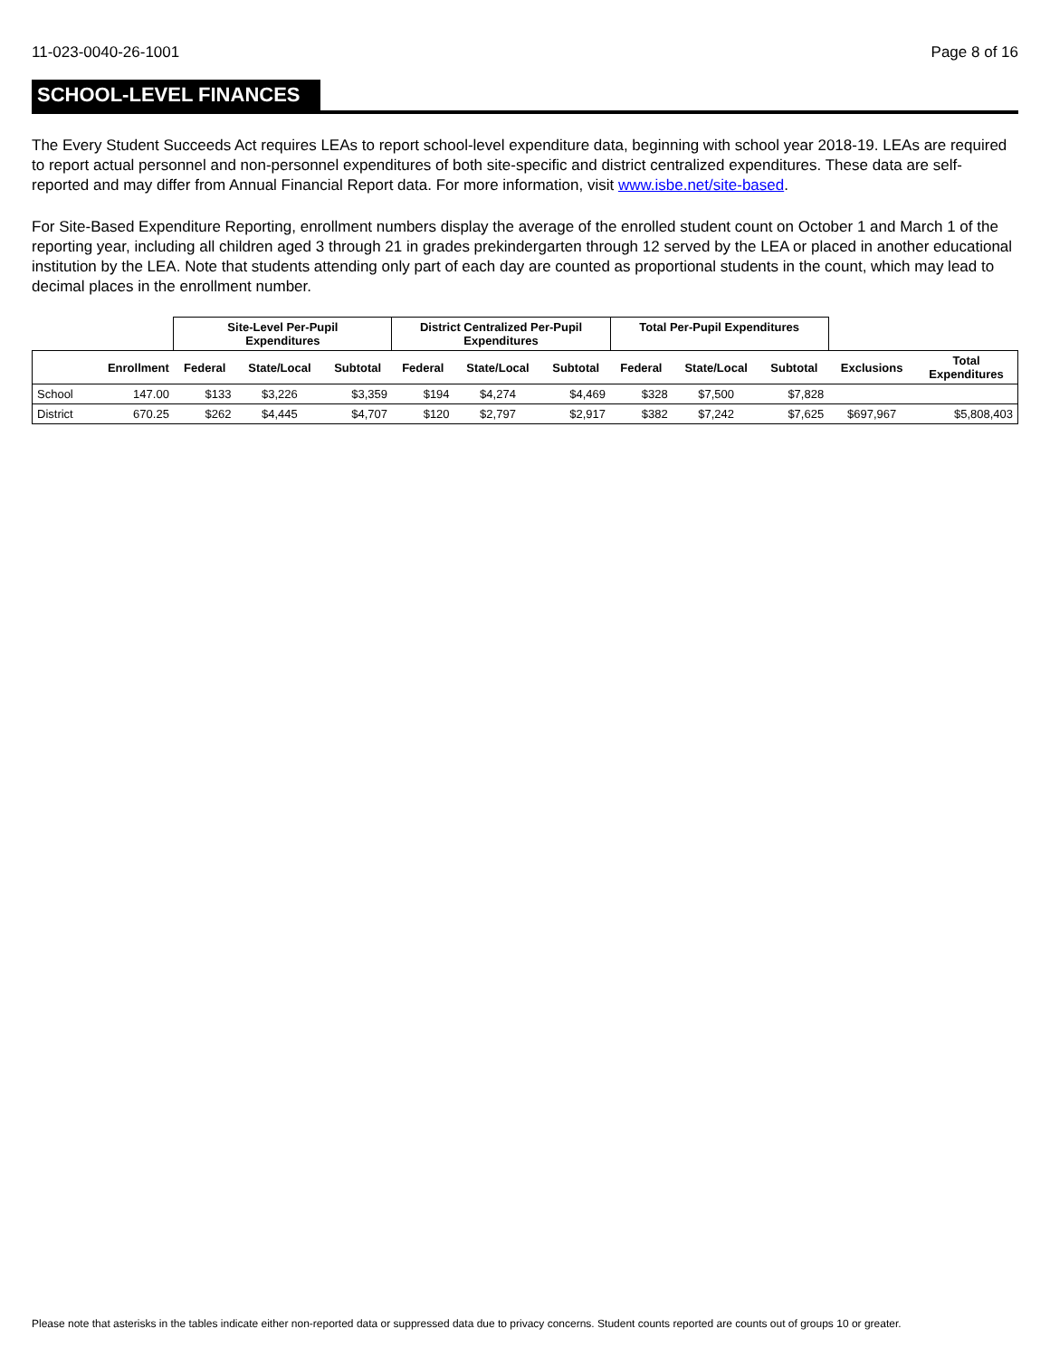11-023-0040-26-1001 Page 8 of 16
SCHOOL-LEVEL FINANCES
The Every Student Succeeds Act requires LEAs to report school-level expenditure data, beginning with school year 2018-19. LEAs are required to report actual personnel and non-personnel expenditures of both site-specific and district centralized expenditures. These data are self-reported and may differ from Annual Financial Report data. For more information, visit www.isbe.net/site-based.
For Site-Based Expenditure Reporting, enrollment numbers display the average of the enrolled student count on October 1 and March 1 of the reporting year, including all children aged 3 through 21 in grades prekindergarten through 12 served by the LEA or placed in another educational institution by the LEA. Note that students attending only part of each day are counted as proportional students in the count, which may lead to decimal places in the enrollment number.
| | | Site-Level Per-Pupil Expenditures | | | District Centralized Per-Pupil Expenditures | | | Total Per-Pupil Expenditures | | | | |
| --- | --- | --- | --- | --- | --- | --- | --- | --- | --- | --- | --- | --- |
| | Enrollment | Federal | State/Local | Subtotal | Federal | State/Local | Subtotal | Federal | State/Local | Subtotal | Exclusions | Total Expenditures |
| School | 147.00 | $133 | $3,226 | $3,359 | $194 | $4,274 | $4,469 | $328 | $7,500 | $7,828 | | |
| District | 670.25 | $262 | $4,445 | $4,707 | $120 | $2,797 | $2,917 | $382 | $7,242 | $7,625 | $697,967 | $5,808,403 |
Please note that asterisks in the tables indicate either non-reported data or suppressed data due to privacy concerns. Student counts reported are counts out of groups 10 or greater.